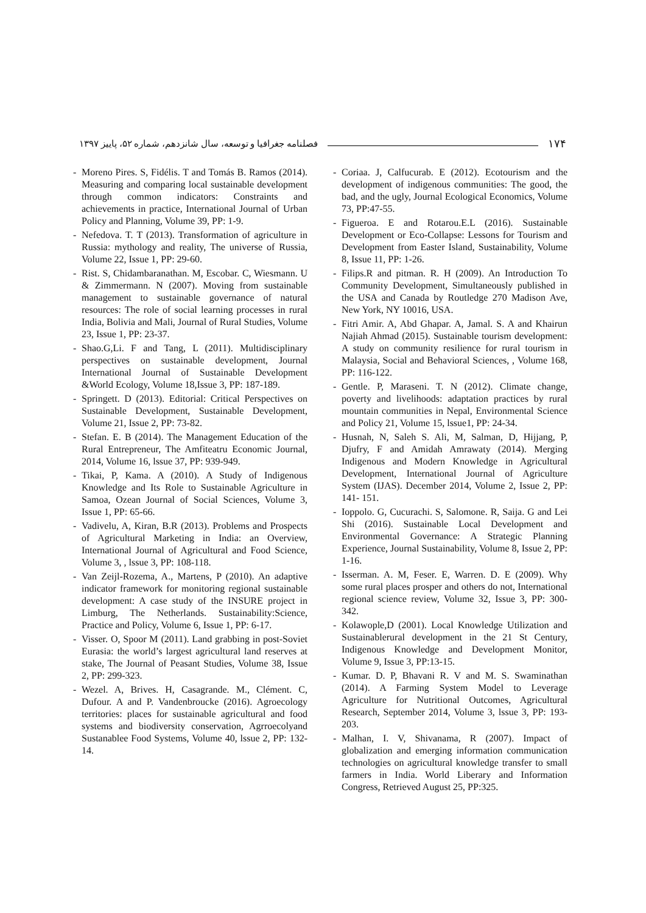۱۷۴ فصلنامه جغرافیا و توسعه، سال شانزدهم، شماره ۵۲، پاییز ۱۳۹۷
- Moreno Pires. S, Fidélis. T and Tomás B. Ramos (2014). Measuring and comparing local sustainable development through common indicators: Constraints and achievements in practice, International Journal of Urban Policy and Planning, Volume 39, PP: 1-9.
- Nefedova. T. T (2013). Transformation of agriculture in Russia: mythology and reality, The universe of Russia, Volume 22, Issue 1, PP: 29-60.
- Rist. S, Chidambaranathan. M, Escobar. C, Wiesmann. U & Zimmermann. N (2007). Moving from sustainable management to sustainable governance of natural resources: The role of social learning processes in rural India, Bolivia and Mali, Journal of Rural Studies, Volume 23, Issue 1, PP: 23-37.
- Shao.G,Li. F and Tang, L (2011). Multidisciplinary perspectives on sustainable development, Journal International Journal of Sustainable Development &World Ecology, Volume 18,Issue 3, PP: 187-189.
- Springett. D (2013). Editorial: Critical Perspectives on Sustainable Development, Sustainable Development, Volume 21, Issue 2, PP: 73-82.
- Stefan. E. B (2014). The Management Education of the Rural Entrepreneur, The Amfiteatru Economic Journal, 2014, Volume 16, lssue 37, PP: 939-949.
- Tikai, P, Kama. A (2010). A Study of Indigenous Knowledge and Its Role to Sustainable Agriculture in Samoa, Ozean Journal of Social Sciences, Volume 3, Issue 1, PP: 65-66.
- Vadivelu, A, Kiran, B.R (2013). Problems and Prospects of Agricultural Marketing in India: an Overview, International Journal of Agricultural and Food Science, Volume 3, , lssue 3, PP: 108-118.
- Van Zeijl-Rozema, A., Martens, P (2010). An adaptive indicator framework for monitoring regional sustainable development: A case study of the INSURE project in Limburg, The Netherlands. Sustainability:Science, Practice and Policy, Volume 6, Issue 1, PP: 6-17.
- Visser. O, Spoor M (2011). Land grabbing in post-Soviet Eurasia: the world’s largest agricultural land reserves at stake, The Journal of Peasant Studies, Volume 38, Issue 2, PP: 299-323.
- Wezel. A, Brives. H, Casagrande. M., Clément. C, Dufour. A and P. Vandenbroucke (2016). Agroecology territories: places for sustainable agricultural and food systems and biodiversity conservation, Agrroecolyand Sustanablee Food Systems, Volume 40, lssue 2, PP: 132-14.
- Coriaa. J, Calfucurab. E (2012). Ecotourism and the development of indigenous communities: The good, the bad, and the ugly, Journal Ecological Economics, Volume 73, PP:47-55.
- Figueroa. E and Rotarou.E.L (2016). Sustainable Development or Eco-Collapse: Lessons for Tourism and Development from Easter Island, Sustainability, Volume 8, Issue 11, PP: 1-26.
- Filips.R and pitman. R. H (2009). An Introduction To Community Development, Simultaneously published in the USA and Canada by Routledge 270 Madison Ave, New York, NY 10016, USA.
- Fitri Amir. A, Abd Ghapar. A, Jamal. S. A and Khairun Najiah Ahmad (2015). Sustainable tourism development: A study on community resilience for rural tourism in Malaysia, Social and Behavioral Sciences, , Volume 168, PP: 116-122.
- Gentle. P, Maraseni. T. N (2012). Climate change, poverty and livelihoods: adaptation practices by rural mountain communities in Nepal, Environmental Science and Policy 21, Volume 15, lssue1, PP: 24-34.
- Husnah, N, Saleh S. Ali, M, Salman, D, Hijjang, P, Djufry, F and Amidah Amrawaty (2014). Merging Indigenous and Modern Knowledge in Agricultural Development, International Journal of Agriculture System (IJAS). December 2014, Volume 2, Issue 2, PP: 141- 151.
- Ioppolo. G, Cucurachi. S, Salomone. R, Saija. G and Lei Shi (2016). Sustainable Local Development and Environmental Governance: A Strategic Planning Experience, Journal Sustainability, Volume 8, Issue 2, PP: 1-16.
- Isserman. A. M, Feser. E, Warren. D. E (2009). Why some rural places prosper and others do not, International regional science review, Volume 32, Issue 3, PP: 300-342.
- Kolawople,D (2001). Local Knowledge Utilization and Sustainablerural development in the 21 St Century, Indigenous Knowledge and Development Monitor, Volume 9, Issue 3, PP:13-15.
- Kumar. D. P, Bhavani R. V and M. S. Swaminathan (2014). A Farming System Model to Leverage Agriculture for Nutritional Outcomes, Agricultural Research, September 2014, Volume 3, lssue 3, PP: 193-203.
- Malhan, I. V, Shivanama, R (2007). Impact of globalization and emerging information communication technologies on agricultural knowledge transfer to small farmers in India. World Liberary and Information Congress, Retrieved August 25, PP:325.